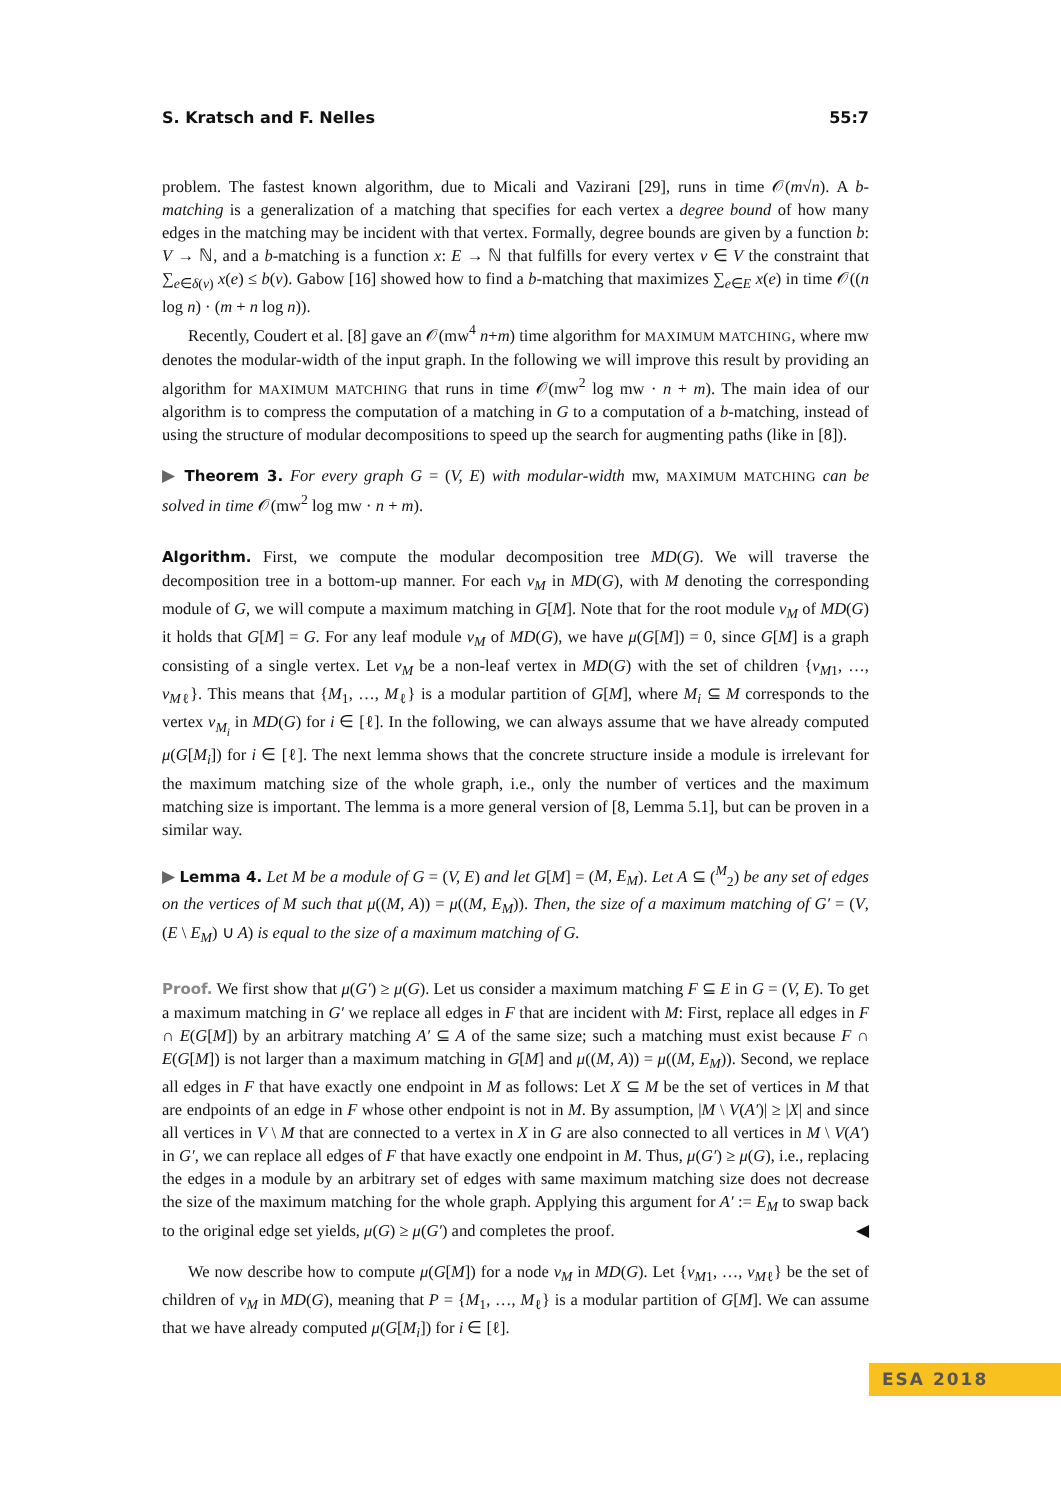S. Kratsch and F. Nelles 55:7
problem. The fastest known algorithm, due to Micali and Vazirani [29], runs in time 𝒪(m√n). A b-matching is a generalization of a matching that specifies for each vertex a degree bound of how many edges in the matching may be incident with that vertex. Formally, degree bounds are given by a function b: V → ℕ, and a b-matching is a function x: E → ℕ that fulfills for every vertex v ∈ V the constraint that ∑<sub>e∈δ(v)</sub> x(e) ≤ b(v). Gabow [16] showed how to find a b-matching that maximizes ∑<sub>e∈E</sub> x(e) in time 𝒪((n log n) · (m + n log n)).
Recently, Coudert et al. [8] gave an 𝒪(mw<sup>4</sup> n+m) time algorithm for MAXIMUM MATCHING, where mw denotes the modular-width of the input graph. In the following we will improve this result by providing an algorithm for MAXIMUM MATCHING that runs in time 𝒪(mw<sup>2</sup> log mw · n + m). The main idea of our algorithm is to compress the computation of a matching in G to a computation of a b-matching, instead of using the structure of modular decompositions to speed up the search for augmenting paths (like in [8]).
▶ Theorem 3. For every graph G = (V, E) with modular-width mw, MAXIMUM MATCHING can be solved in time 𝒪(mw<sup>2</sup> log mw · n + m).
Algorithm. First, we compute the modular decomposition tree MD(G). We will traverse the decomposition tree in a bottom-up manner. For each v<sub>M</sub> in MD(G), with M denoting the corresponding module of G, we will compute a maximum matching in G[M]. Note that for the root module v<sub>M</sub> of MD(G) it holds that G[M] = G. For any leaf module v<sub>M</sub> of MD(G), we have μ(G[M]) = 0, since G[M] is a graph consisting of a single vertex. Let v<sub>M</sub> be a non-leaf vertex in MD(G) with the set of children {v<sub>M1</sub>, …, v<sub>Mℓ</sub>}. This means that {M<sub>1</sub>, …, M<sub>ℓ</sub>} is a modular partition of G[M], where M<sub>i</sub> ⊆ M corresponds to the vertex v<sub>M<sub>i</sub></sub> in MD(G) for i ∈ [ℓ]. In the following, we can always assume that we have already computed μ(G[M<sub>i</sub>]) for i ∈ [ℓ]. The next lemma shows that the concrete structure inside a module is irrelevant for the maximum matching size of the whole graph, i.e., only the number of vertices and the maximum matching size is important. The lemma is a more general version of [8, Lemma 5.1], but can be proven in a similar way.
▶ Lemma 4. Let M be a module of G = (V, E) and let G[M] = (M, E<sub>M</sub>). Let A ⊆ (<sup>M</sup><sub>2</sub>) be any set of edges on the vertices of M such that μ((M, A)) = μ((M, E<sub>M</sub>)). Then, the size of a maximum matching of G′ = (V, (E \ E<sub>M</sub>) ∪ A) is equal to the size of a maximum matching of G.
Proof. We first show that μ(G′) ≥ μ(G). Let us consider a maximum matching F ⊆ E in G = (V, E). To get a maximum matching in G′ we replace all edges in F that are incident with M: First, replace all edges in F ∩ E(G[M]) by an arbitrary matching A′ ⊆ A of the same size; such a matching must exist because F ∩ E(G[M]) is not larger than a maximum matching in G[M] and μ((M, A)) = μ((M, E<sub>M</sub>)). Second, we replace all edges in F that have exactly one endpoint in M as follows: Let X ⊆ M be the set of vertices in M that are endpoints of an edge in F whose other endpoint is not in M. By assumption, |M \ V(A′)| ≥ |X| and since all vertices in V \ M that are connected to a vertex in X in G are also connected to all vertices in M \ V(A′) in G′, we can replace all edges of F that have exactly one endpoint in M. Thus, μ(G′) ≥ μ(G), i.e., replacing the edges in a module by an arbitrary set of edges with same maximum matching size does not decrease the size of the maximum matching for the whole graph. Applying this argument for A′ := E<sub>M</sub> to swap back to the original edge set yields, μ(G) ≥ μ(G′) and completes the proof. ◀
We now describe how to compute μ(G[M]) for a node v<sub>M</sub> in MD(G). Let {v<sub>M1</sub>, …, v<sub>Mℓ</sub>} be the set of children of v<sub>M</sub> in MD(G), meaning that P = {M<sub>1</sub>, …, M<sub>ℓ</sub>} is a modular partition of G[M]. We can assume that we have already computed μ(G[M<sub>i</sub>]) for i ∈ [ℓ].
ESA 2018